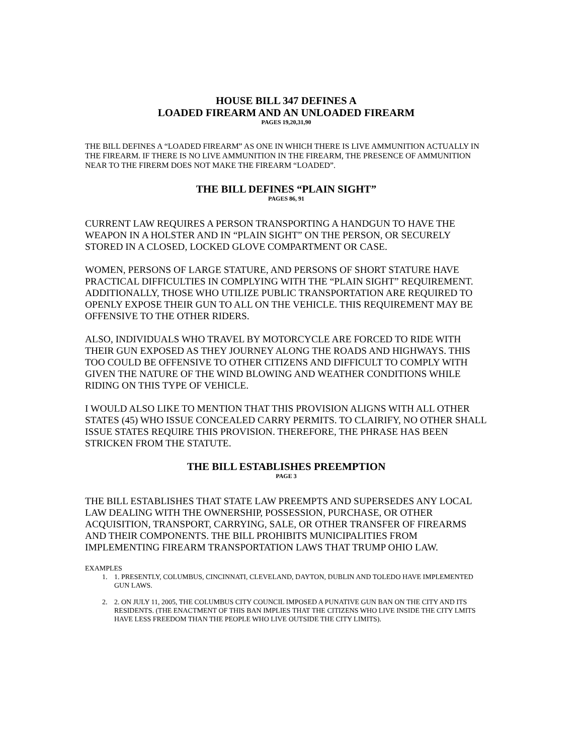HOUSE BILL 347 DEFINES A
LOADED FIREARM AND AN UNLOADED FIREARM
PAGES 19,20,31,90
THE BILL DEFINES A “LOADED FIREARM” AS ONE IN WHICH THERE IS LIVE AMMUNITION ACTUALLY IN THE FIREARM. IF THERE IS NO LIVE AMMUNITION IN THE FIREARM, THE PRESENCE OF AMMUNITION NEAR TO THE FIRERM DOES NOT MAKE THE FIREARM “LOADED”.
THE BILL DEFINES “PLAIN SIGHT”
PAGES 86, 91
CURRENT LAW REQUIRES A PERSON TRANSPORTING A HANDGUN TO HAVE THE WEAPON IN A HOLSTER AND IN “PLAIN SIGHT” ON THE PERSON, OR SECURELY STORED IN A CLOSED, LOCKED GLOVE COMPARTMENT OR CASE.
WOMEN, PERSONS OF LARGE STATURE, AND PERSONS OF SHORT STATURE HAVE PRACTICAL DIFFICULTIES IN COMPLYING WITH THE “PLAIN SIGHT” REQUIREMENT. ADDITIONALLY, THOSE WHO UTILIZE PUBLIC TRANSPORTATION ARE REQUIRED TO OPENLY EXPOSE THEIR GUN TO ALL ON THE VEHICLE. THIS REQUIREMENT MAY BE OFFENSIVE TO THE OTHER RIDERS.
ALSO, INDIVIDUALS WHO TRAVEL BY MOTORCYCLE ARE FORCED TO RIDE WITH THEIR GUN EXPOSED AS THEY JOURNEY ALONG THE ROADS AND HIGHWAYS. THIS TOO COULD BE OFFENSIVE TO OTHER CITIZENS AND DIFFICULT TO COMPLY WITH GIVEN THE NATURE OF THE WIND BLOWING AND WEATHER CONDITIONS WHILE RIDING ON THIS TYPE OF VEHICLE.
I WOULD ALSO LIKE TO MENTION THAT THIS PROVISION ALIGNS WITH ALL OTHER STATES (45) WHO ISSUE CONCEALED CARRY PERMITS. TO CLAIRIFY, NO OTHER SHALL ISSUE STATES REQUIRE THIS PROVISION. THEREFORE, THE PHRASE HAS BEEN STRICKEN FROM THE STATUTE.
THE BILL ESTABLISHES PREEMPTION
PAGE 3
THE BILL ESTABLISHES THAT STATE LAW PREEMPTS AND SUPERSEDES ANY LOCAL LAW DEALING WITH THE OWNERSHIP, POSSESSION, PURCHASE, OR OTHER ACQUISITION, TRANSPORT, CARRYING, SALE, OR OTHER TRANSFER OF FIREARMS AND THEIR COMPONENTS. THE BILL PROHIBITS MUNICIPALITIES FROM IMPLEMENTING FIREARM TRANSPORTATION LAWS THAT TRUMP OHIO LAW.
EXAMPLES
1. 1. PRESENTLY, COLUMBUS, CINCINNATI, CLEVELAND, DAYTON, DUBLIN AND TOLEDO HAVE IMPLEMENTED GUN LAWS.
2. 2. ON JULY 11, 2005, THE COLUMBUS CITY COUNCIL IMPOSED A PUNATIVE GUN BAN ON THE CITY AND ITS RESIDENTS. (THE ENACTMENT OF THIS BAN IMPLIES THAT THE CITIZENS WHO LIVE INSIDE THE CITY LMITS HAVE LESS FREEDOM THAN THE PEOPLE WHO LIVE OUTSIDE THE CITY LIMITS).